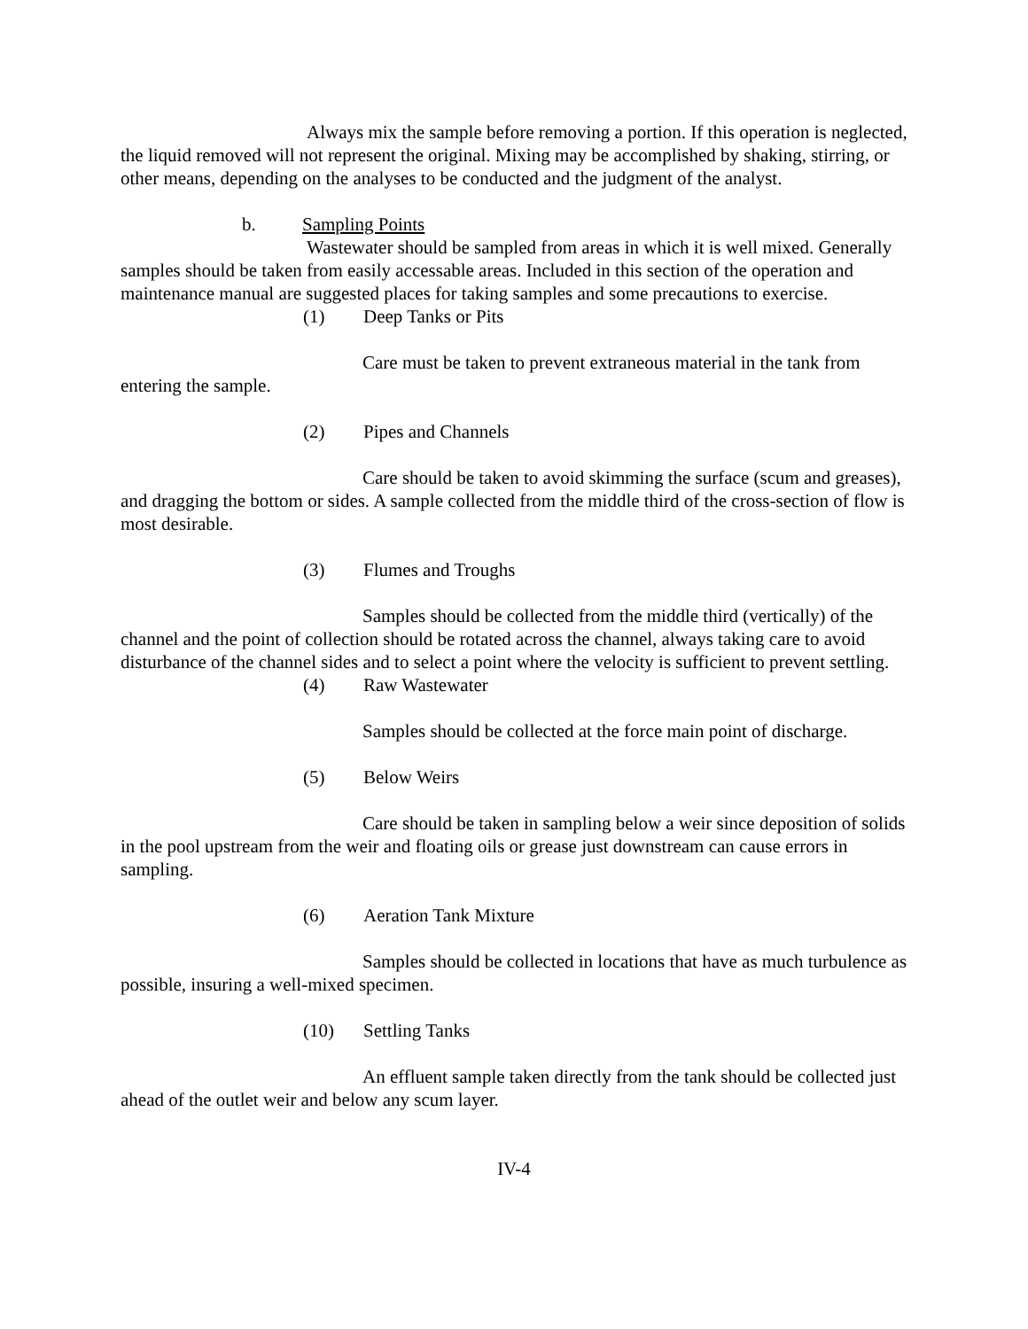Always mix the sample before removing a portion. If this operation is neglected, the liquid removed will not represent the original. Mixing may be accomplished by shaking, stirring, or other means, depending on the analyses to be conducted and the judgment of the analyst.
b. Sampling Points
Wastewater should be sampled from areas in which it is well mixed. Generally samples should be taken from easily accessable areas. Included in this section of the operation and maintenance manual are suggested places for taking samples and some precautions to exercise.
(1) Deep Tanks or Pits
Care must be taken to prevent extraneous material in the tank from entering the sample.
(2) Pipes and Channels
Care should be taken to avoid skimming the surface (scum and greases), and dragging the bottom or sides. A sample collected from the middle third of the cross-section of flow is most desirable.
(3) Flumes and Troughs
Samples should be collected from the middle third (vertically) of the channel and the point of collection should be rotated across the channel, always taking care to avoid disturbance of the channel sides and to select a point where the velocity is sufficient to prevent settling.
(4) Raw Wastewater
Samples should be collected at the force main point of discharge.
(5) Below Weirs
Care should be taken in sampling below a weir since deposition of solids in the pool upstream from the weir and floating oils or grease just downstream can cause errors in sampling.
(6) Aeration Tank Mixture
Samples should be collected in locations that have as much turbulence as possible, insuring a well-mixed specimen.
(10) Settling Tanks
An effluent sample taken directly from the tank should be collected just ahead of the outlet weir and below any scum layer.
IV-4